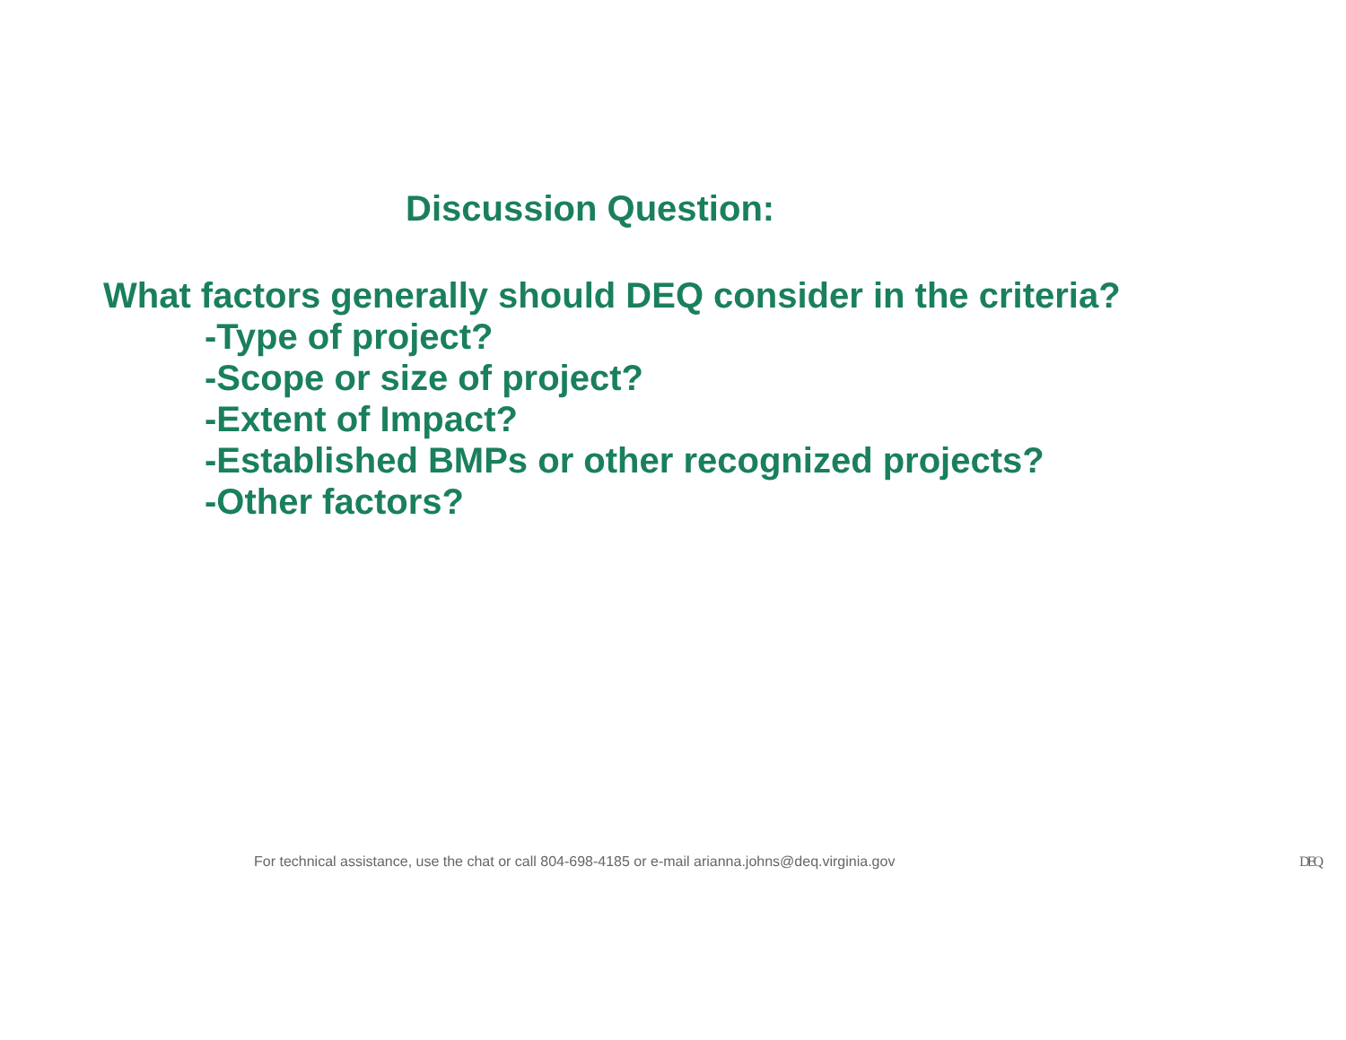Discussion Question:
What factors generally should DEQ consider in the criteria?
-Type of project?
-Scope or size of project?
-Extent of Impact?
-Established BMPs or other recognized projects?
-Other factors?
For technical assistance, use the chat or call 804-698-4185 or e-mail arianna.johns@deq.virginia.gov DEQ